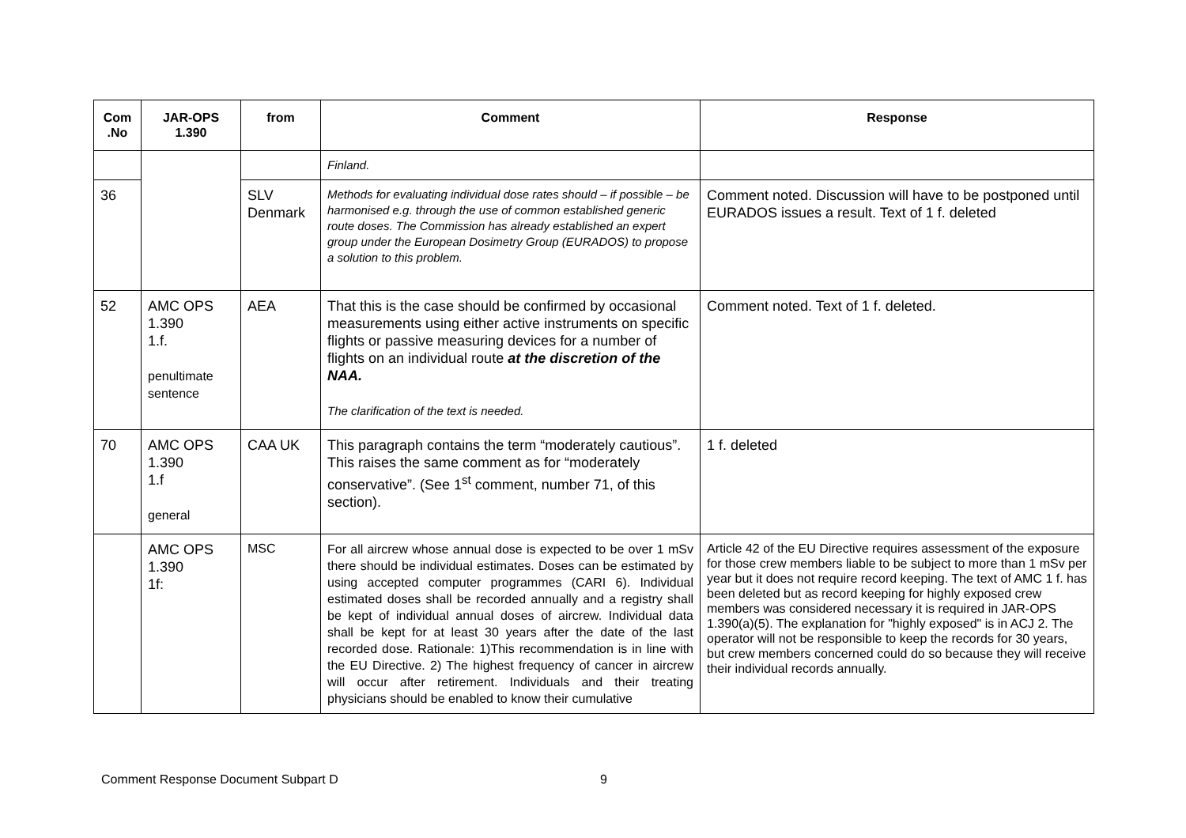| Com .No | JAR-OPS 1.390 | from | Comment | Response |
| --- | --- | --- | --- | --- |
| | | | Finland. | |
| 36 | | SLV Denmark | Methods for evaluating individual dose rates should – if possible – be harmonised e.g. through the use of common established generic route doses. The Commission has already established an expert group under the European Dosimetry Group (EURADOS) to propose a solution to this problem. | Comment noted. Discussion will have to be postponed until EURADOS issues a result. Text of 1 f. deleted |
| 52 | AMC OPS 1.390 1.f. penultimate sentence | AEA | That this is the case should be confirmed by occasional measurements using either active instruments on specific flights or passive measuring devices for a number of flights on an individual route at the discretion of the NAA. The clarification of the text is needed. | Comment noted. Text of 1 f. deleted. |
| 70 | AMC OPS 1.390 1.f general | CAA UK | This paragraph contains the term “moderately cautious”. This raises the same comment as for “moderately conservative”. (See 1<sup>st</sup> comment, number 71, of this section). | 1 f. deleted |
| | AMC OPS 1.390 1f: | MSC | For all aircrew whose annual dose is expected to be over 1 mSv there should be individual estimates. Doses can be estimated by using accepted computer programmes (CARI 6). Individual estimated doses shall be recorded annually and a registry shall be kept of individual annual doses of aircrew. Individual data shall be kept for at least 30 years after the date of the last recorded dose. Rationale: 1)This recommendation is in line with the EU Directive. 2) The highest frequency of cancer in aircrew will occur after retirement. Individuals and their treating physicians should be enabled to know their cumulative | Article 42 of the EU Directive requires assessment of the exposure for those crew members liable to be subject to more than 1 mSv per year but it does not require record keeping. The text of AMC 1 f. has been deleted but as record keeping for highly exposed crew members was considered necessary it is required in JAR-OPS 1.390(a)(5). The explanation for "highly exposed" is in ACJ 2. The operator will not be responsible to keep the records for 30 years, but crew members concerned could do so because they will receive their individual records annually. |
Comment Response Document Subpart D 9